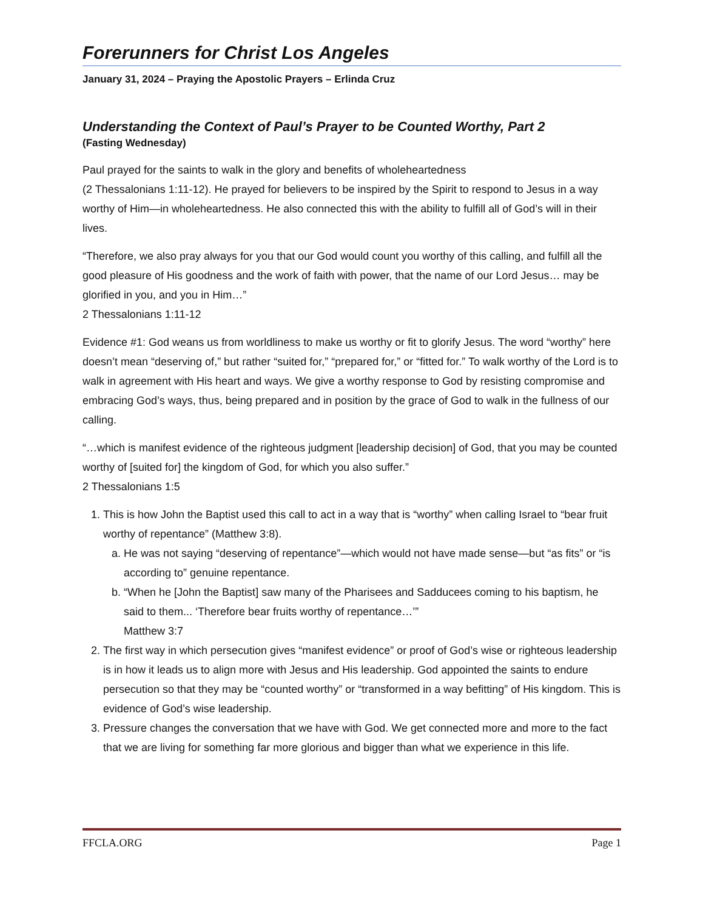Forerunners for Christ Los Angeles
January 31, 2024 – Praying the Apostolic Prayers – Erlinda Cruz
Understanding the Context of Paul’s Prayer to be Counted Worthy, Part 2
(Fasting Wednesday)
Paul prayed for the saints to walk in the glory and benefits of wholeheartedness
(2 Thessalonians 1:11-12). He prayed for believers to be inspired by the Spirit to respond to Jesus in a way worthy of Him—in wholeheartedness. He also connected this with the ability to fulfill all of God’s will in their lives.
“Therefore, we also pray always for you that our God would count you worthy of this calling, and fulfill all the good pleasure of His goodness and the work of faith with power, that the name of our Lord Jesus… may be glorified in you, and you in Him…”
2 Thessalonians 1:11-12
Evidence #1: God weans us from worldliness to make us worthy or fit to glorify Jesus. The word “worthy” here doesn’t mean “deserving of,” but rather “suited for,” “prepared for,” or “fitted for.” To walk worthy of the Lord is to walk in agreement with His heart and ways. We give a worthy response to God by resisting compromise and embracing God’s ways, thus, being prepared and in position by the grace of God to walk in the fullness of our calling.
“…which is manifest evidence of the righteous judgment [leadership decision] of God, that you may be counted worthy of [suited for] the kingdom of God, for which you also suffer.”
2 Thessalonians 1:5
1. This is how John the Baptist used this call to act in a way that is “worthy” when calling Israel to “bear fruit worthy of repentance” (Matthew 3:8).
a. He was not saying “deserving of repentance”—which would not have made sense—but “as fits” or “is according to” genuine repentance.
b. “When he [John the Baptist] saw many of the Pharisees and Sadducees coming to his baptism, he said to them... ‘Therefore bear fruits worthy of repentance…’”
Matthew 3:7
2. The first way in which persecution gives “manifest evidence” or proof of God’s wise or righteous leadership is in how it leads us to align more with Jesus and His leadership. God appointed the saints to endure persecution so that they may be “counted worthy” or “transformed in a way befitting” of His kingdom. This is evidence of God’s wise leadership.
3. Pressure changes the conversation that we have with God. We get connected more and more to the fact that we are living for something far more glorious and bigger than what we experience in this life.
FFCLA.ORG Page 1